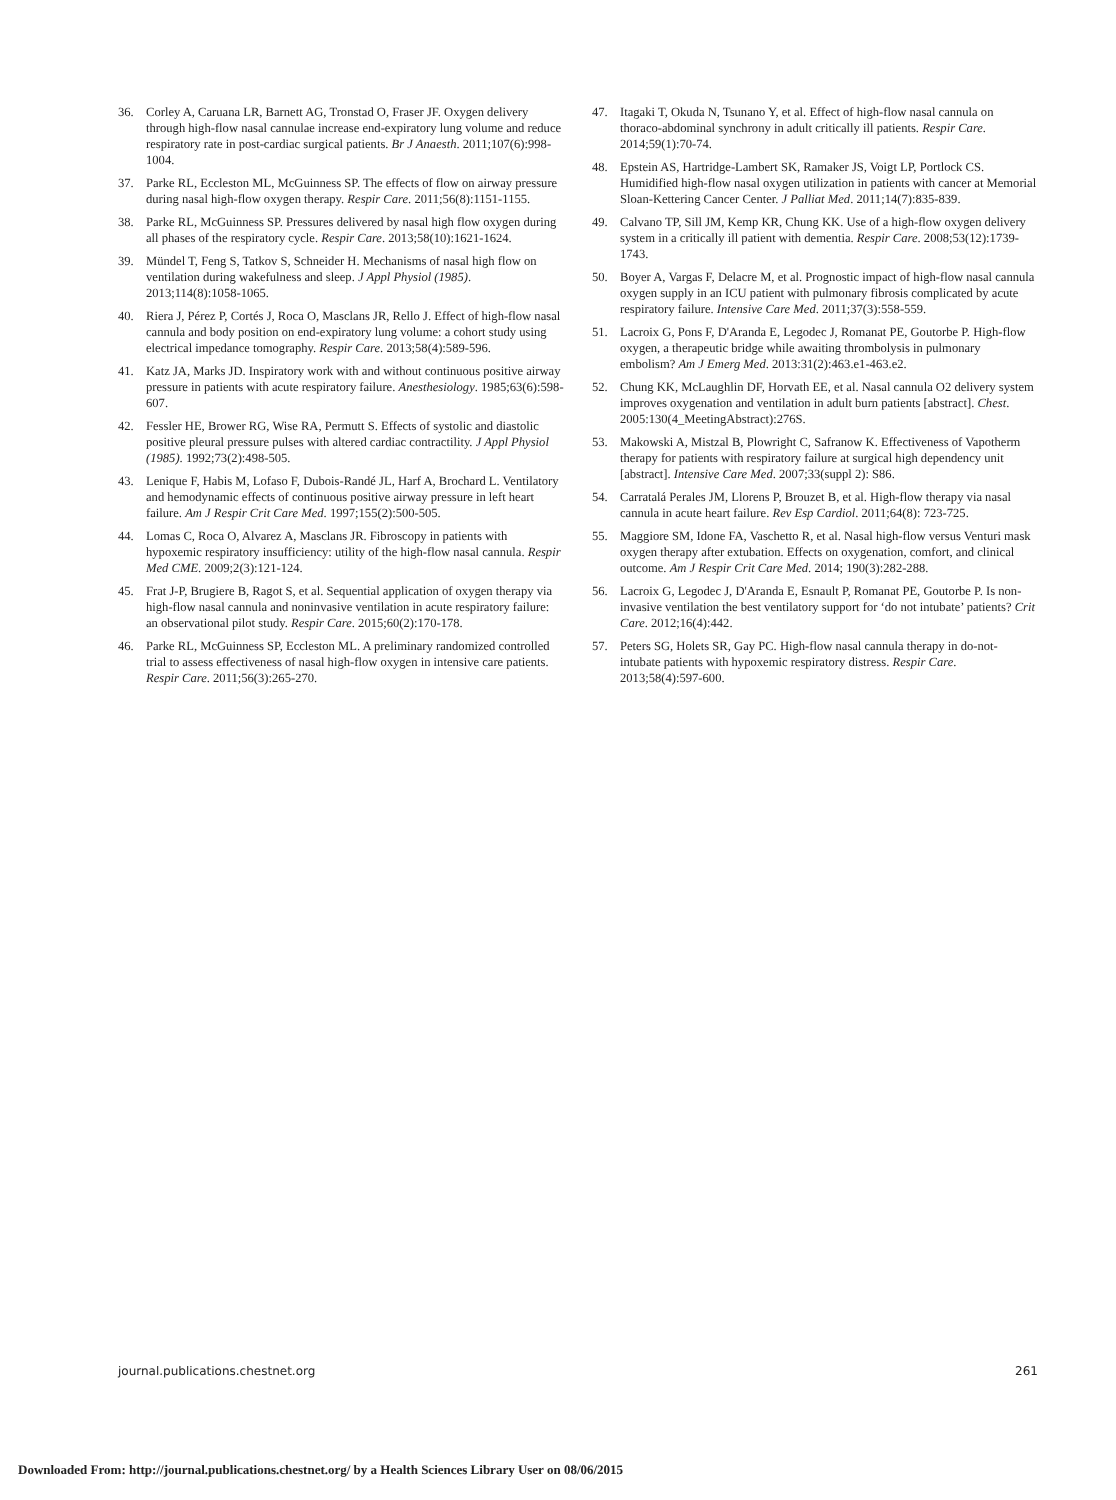36. Corley A, Caruana LR, Barnett AG, Tronstad O, Fraser JF. Oxygen delivery through high-flow nasal cannulae increase end-expiratory lung volume and reduce respiratory rate in post-cardiac surgical patients. Br J Anaesth. 2011;107(6):998-1004.
37. Parke RL, Eccleston ML, McGuinness SP. The effects of flow on airway pressure during nasal high-flow oxygen therapy. Respir Care. 2011;56(8):1151-1155.
38. Parke RL, McGuinness SP. Pressures delivered by nasal high flow oxygen during all phases of the respiratory cycle. Respir Care. 2013;58(10):1621-1624.
39. Mündel T, Feng S, Tatkov S, Schneider H. Mechanisms of nasal high flow on ventilation during wakefulness and sleep. J Appl Physiol (1985). 2013;114(8):1058-1065.
40. Riera J, Pérez P, Cortés J, Roca O, Masclans JR, Rello J. Effect of high-flow nasal cannula and body position on end-expiratory lung volume: a cohort study using electrical impedance tomography. Respir Care. 2013;58(4):589-596.
41. Katz JA, Marks JD. Inspiratory work with and without continuous positive airway pressure in patients with acute respiratory failure. Anesthesiology. 1985;63(6):598-607.
42. Fessler HE, Brower RG, Wise RA, Permutt S. Effects of systolic and diastolic positive pleural pressure pulses with altered cardiac contractility. J Appl Physiol (1985). 1992;73(2):498-505.
43. Lenique F, Habis M, Lofaso F, Dubois-Randé JL, Harf A, Brochard L. Ventilatory and hemodynamic effects of continuous positive airway pressure in left heart failure. Am J Respir Crit Care Med. 1997;155(2):500-505.
44. Lomas C, Roca O, Alvarez A, Masclans JR. Fibroscopy in patients with hypoxemic respiratory insufficiency: utility of the high-flow nasal cannula. Respir Med CME. 2009;2(3):121-124.
45. Frat J-P, Brugiere B, Ragot S, et al. Sequential application of oxygen therapy via high-flow nasal cannula and noninvasive ventilation in acute respiratory failure: an observational pilot study. Respir Care. 2015;60(2):170-178.
46. Parke RL, McGuinness SP, Eccleston ML. A preliminary randomized controlled trial to assess effectiveness of nasal high-flow oxygen in intensive care patients. Respir Care. 2011;56(3):265-270.
47. Itagaki T, Okuda N, Tsunano Y, et al. Effect of high-flow nasal cannula on thoraco-abdominal synchrony in adult critically ill patients. Respir Care. 2014;59(1):70-74.
48. Epstein AS, Hartridge-Lambert SK, Ramaker JS, Voigt LP, Portlock CS. Humidified high-flow nasal oxygen utilization in patients with cancer at Memorial Sloan-Kettering Cancer Center. J Palliat Med. 2011;14(7):835-839.
49. Calvano TP, Sill JM, Kemp KR, Chung KK. Use of a high-flow oxygen delivery system in a critically ill patient with dementia. Respir Care. 2008;53(12):1739-1743.
50. Boyer A, Vargas F, Delacre M, et al. Prognostic impact of high-flow nasal cannula oxygen supply in an ICU patient with pulmonary fibrosis complicated by acute respiratory failure. Intensive Care Med. 2011;37(3):558-559.
51. Lacroix G, Pons F, D'Aranda E, Legodec J, Romanat PE, Goutorbe P. High-flow oxygen, a therapeutic bridge while awaiting thrombolysis in pulmonary embolism? Am J Emerg Med. 2013:31(2):463.e1-463.e2.
52. Chung KK, McLaughlin DF, Horvath EE, et al. Nasal cannula O2 delivery system improves oxygenation and ventilation in adult burn patients [abstract]. Chest. 2005:130(4_MeetingAbstract):276S.
53. Makowski A, Mistzal B, Plowright C, Safranow K. Effectiveness of Vapotherm therapy for patients with respiratory failure at surgical high dependency unit [abstract]. Intensive Care Med. 2007;33(suppl 2): S86.
54. Carratalá Perales JM, Llorens P, Brouzet B, et al. High-flow therapy via nasal cannula in acute heart failure. Rev Esp Cardiol. 2011;64(8): 723-725.
55. Maggiore SM, Idone FA, Vaschetto R, et al. Nasal high-flow versus Venturi mask oxygen therapy after extubation. Effects on oxygenation, comfort, and clinical outcome. Am J Respir Crit Care Med. 2014; 190(3):282-288.
56. Lacroix G, Legodec J, D'Aranda E, Esnault P, Romanat PE, Goutorbe P. Is non-invasive ventilation the best ventilatory support for ‘do not intubate’ patients? Crit Care. 2012;16(4):442.
57. Peters SG, Holets SR, Gay PC. High-flow nasal cannula therapy in do-not-intubate patients with hypoxemic respiratory distress. Respir Care. 2013;58(4):597-600.
journal.publications.chestnet.org 261
Downloaded From: http://journal.publications.chestnet.org/ by a Health Sciences Library User on 08/06/2015